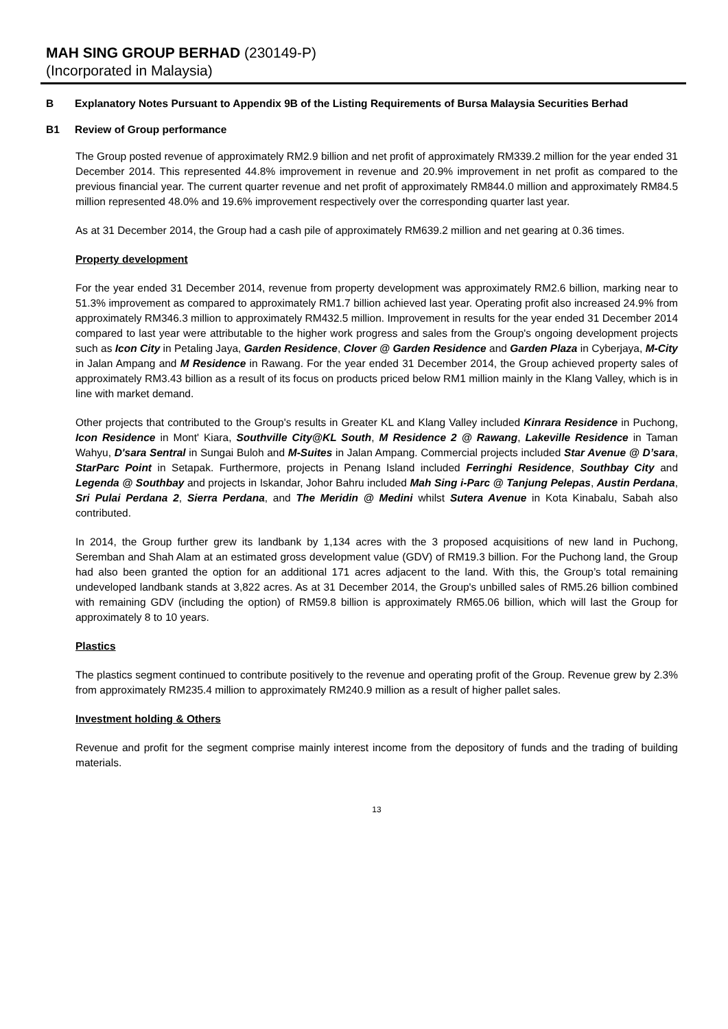MAH SING GROUP BERHAD (230149-P)
(Incorporated in Malaysia)
B Explanatory Notes Pursuant to Appendix 9B of the Listing Requirements of Bursa Malaysia Securities Berhad
B1 Review of Group performance
The Group posted revenue of approximately RM2.9 billion and net profit of approximately RM339.2 million for the year ended 31 December 2014. This represented 44.8% improvement in revenue and 20.9% improvement in net profit as compared to the previous financial year. The current quarter revenue and net profit of approximately RM844.0 million and approximately RM84.5 million represented 48.0% and 19.6% improvement respectively over the corresponding quarter last year.
As at 31 December 2014, the Group had a cash pile of approximately RM639.2 million and net gearing at 0.36 times.
Property development
For the year ended 31 December 2014, revenue from property development was approximately RM2.6 billion, marking near to 51.3% improvement as compared to approximately RM1.7 billion achieved last year. Operating profit also increased 24.9% from approximately RM346.3 million to approximately RM432.5 million. Improvement in results for the year ended 31 December 2014 compared to last year were attributable to the higher work progress and sales from the Group's ongoing development projects such as Icon City in Petaling Jaya, Garden Residence, Clover @ Garden Residence and Garden Plaza in Cyberjaya, M-City in Jalan Ampang and M Residence in Rawang. For the year ended 31 December 2014, the Group achieved property sales of approximately RM3.43 billion as a result of its focus on products priced below RM1 million mainly in the Klang Valley, which is in line with market demand.
Other projects that contributed to the Group's results in Greater KL and Klang Valley included Kinrara Residence in Puchong, Icon Residence in Mont' Kiara, Southville City@KL South, M Residence 2 @ Rawang, Lakeville Residence in Taman Wahyu, D'sara Sentral in Sungai Buloh and M-Suites in Jalan Ampang. Commercial projects included Star Avenue @ D’sara, StarParc Point in Setapak. Furthermore, projects in Penang Island included Ferringhi Residence, Southbay City and Legenda @ Southbay and projects in Iskandar, Johor Bahru included Mah Sing i-Parc @ Tanjung Pelepas, Austin Perdana, Sri Pulai Perdana 2, Sierra Perdana, and The Meridin @ Medini whilst Sutera Avenue in Kota Kinabalu, Sabah also contributed.
In 2014, the Group further grew its landbank by 1,134 acres with the 3 proposed acquisitions of new land in Puchong, Seremban and Shah Alam at an estimated gross development value (GDV) of RM19.3 billion. For the Puchong land, the Group had also been granted the option for an additional 171 acres adjacent to the land. With this, the Group’s total remaining undeveloped landbank stands at 3,822 acres. As at 31 December 2014, the Group's unbilled sales of RM5.26 billion combined with remaining GDV (including the option) of RM59.8 billion is approximately RM65.06 billion, which will last the Group for approximately 8 to 10 years.
Plastics
The plastics segment continued to contribute positively to the revenue and operating profit of the Group. Revenue grew by 2.3% from approximately RM235.4 million to approximately RM240.9 million as a result of higher pallet sales.
Investment holding & Others
Revenue and profit for the segment comprise mainly interest income from the depository of funds and the trading of building materials.
13